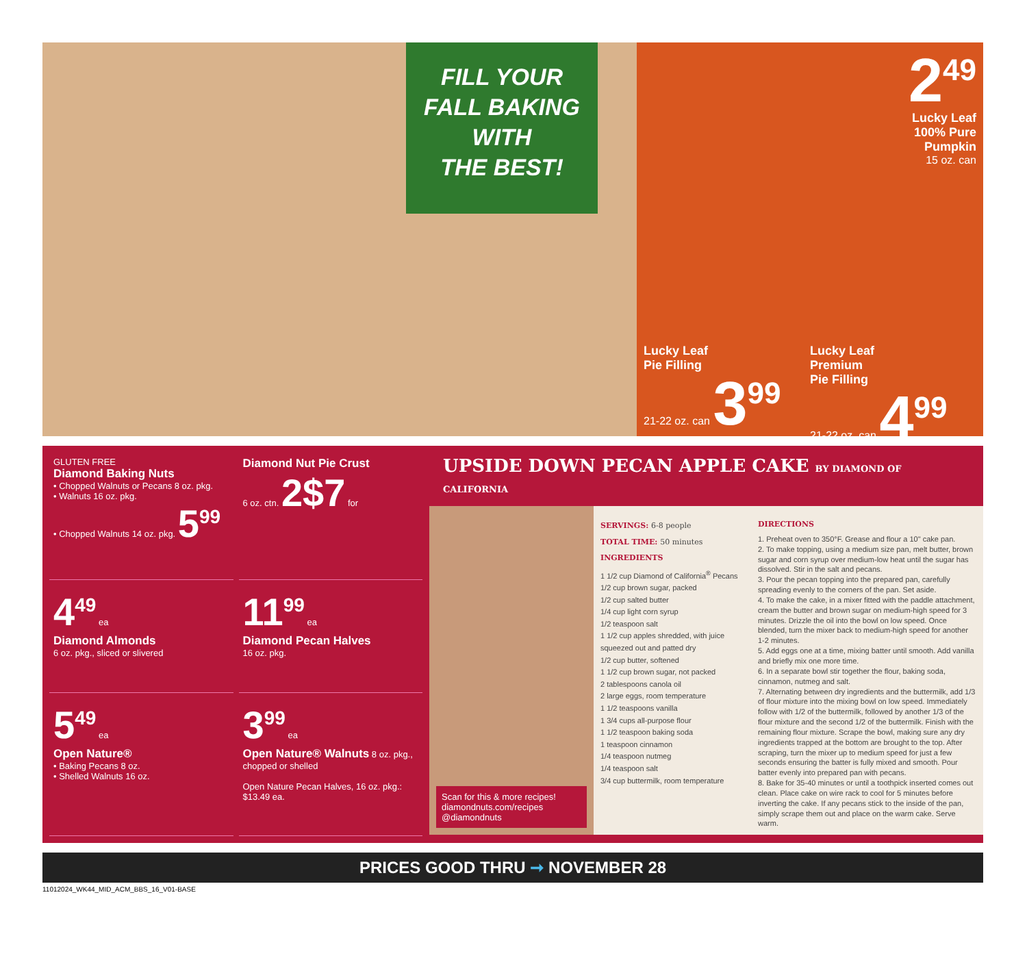FILL YOUR
FALL BAKING
WITH
THE BEST!
2<sup>49</sup>
Lucky Leaf
100% Pure
Pumpkin
15 oz. can
Lucky Leaf
Pie Filling
21-22 oz. can 3<sup>99</sup>
Lucky Leaf
Premium
Pie Filling
21-22 oz. can 4<sup>99</sup>
GLUTEN FREE
Diamond Baking Nuts
• Chopped Walnuts or Pecans 8 oz. pkg.
• Walnuts 16 oz. pkg.
• Chopped Walnuts 14 oz. pkg. 5<sup>99</sup>
Diamond Nut Pie Crust
6 oz. ctn. 2$7 for
4<sup>49</sup> ea
Diamond Almonds
6 oz. pkg., sliced or slivered
11<sup>99</sup> ea
Diamond Pecan Halves
16 oz. pkg.
5<sup>49</sup> ea
Open Nature®
• Baking Pecans 8 oz.
• Shelled Walnuts 16 oz.
3<sup>99</sup> ea
Open Nature® Walnuts 8 oz. pkg., chopped or shelled
Open Nature Pecan Halves, 16 oz. pkg.: $13.49 ea.
UPSIDE DOWN PECAN APPLE CAKE BY DIAMOND OF CALIFORNIA
Scan for this & more recipes!
diamondnuts.com/recipes
@diamondnuts
SERVINGS: 6-8 people
TOTAL TIME: 50 minutes
INGREDIENTS
1 1/2 cup Diamond of California<sup>®</sup> Pecans
1/2 cup brown sugar, packed
1/2 cup salted butter
1/4 cup light corn syrup
1/2 teaspoon salt
1 1/2 cup apples shredded, with juice squeezed out and patted dry
1/2 cup butter, softened
1 1/2 cup brown sugar, not packed
2 tablespoons canola oil
2 large eggs, room temperature
1 1/2 teaspoons vanilla
1 3/4 cups all-purpose flour
1 1/2 teaspoon baking soda
1 teaspoon cinnamon
1/4 teaspoon nutmeg
1/4 teaspoon salt
3/4 cup buttermilk, room temperature
DIRECTIONS
1. Preheat oven to 350°F. Grease and flour a 10" cake pan.
2. To make topping, using a medium size pan, melt butter, brown sugar and corn syrup over medium-low heat until the sugar has dissolved. Stir in the salt and pecans.
3. Pour the pecan topping into the prepared pan, carefully spreading evenly to the corners of the pan. Set aside.
4. To make the cake, in a mixer fitted with the paddle attachment, cream the butter and brown sugar on medium-high speed for 3 minutes. Drizzle the oil into the bowl on low speed. Once blended, turn the mixer back to medium-high speed for another 1-2 minutes.
5. Add eggs one at a time, mixing batter until smooth. Add vanilla and briefly mix one more time.
6. In a separate bowl stir together the flour, baking soda, cinnamon, nutmeg and salt.
7. Alternating between dry ingredients and the buttermilk, add 1/3 of flour mixture into the mixing bowl on low speed. Immediately follow with 1/2 of the buttermilk, followed by another 1/3 of the flour mixture and the second 1/2 of the buttermilk. Finish with the remaining flour mixture. Scrape the bowl, making sure any dry ingredients trapped at the bottom are brought to the top. After scraping, turn the mixer up to medium speed for just a few seconds ensuring the batter is fully mixed and smooth. Pour batter evenly into prepared pan with pecans.
8. Bake for 35-40 minutes or until a toothpick inserted comes out clean. Place cake on wire rack to cool for 5 minutes before inverting the cake. If any pecans stick to the inside of the pan, simply scrape them out and place on the warm cake. Serve warm.
PRICES GOOD THRU ➞ NOVEMBER 28
11012024_WK44_MID_ACM_BBS_16_V01-BASE